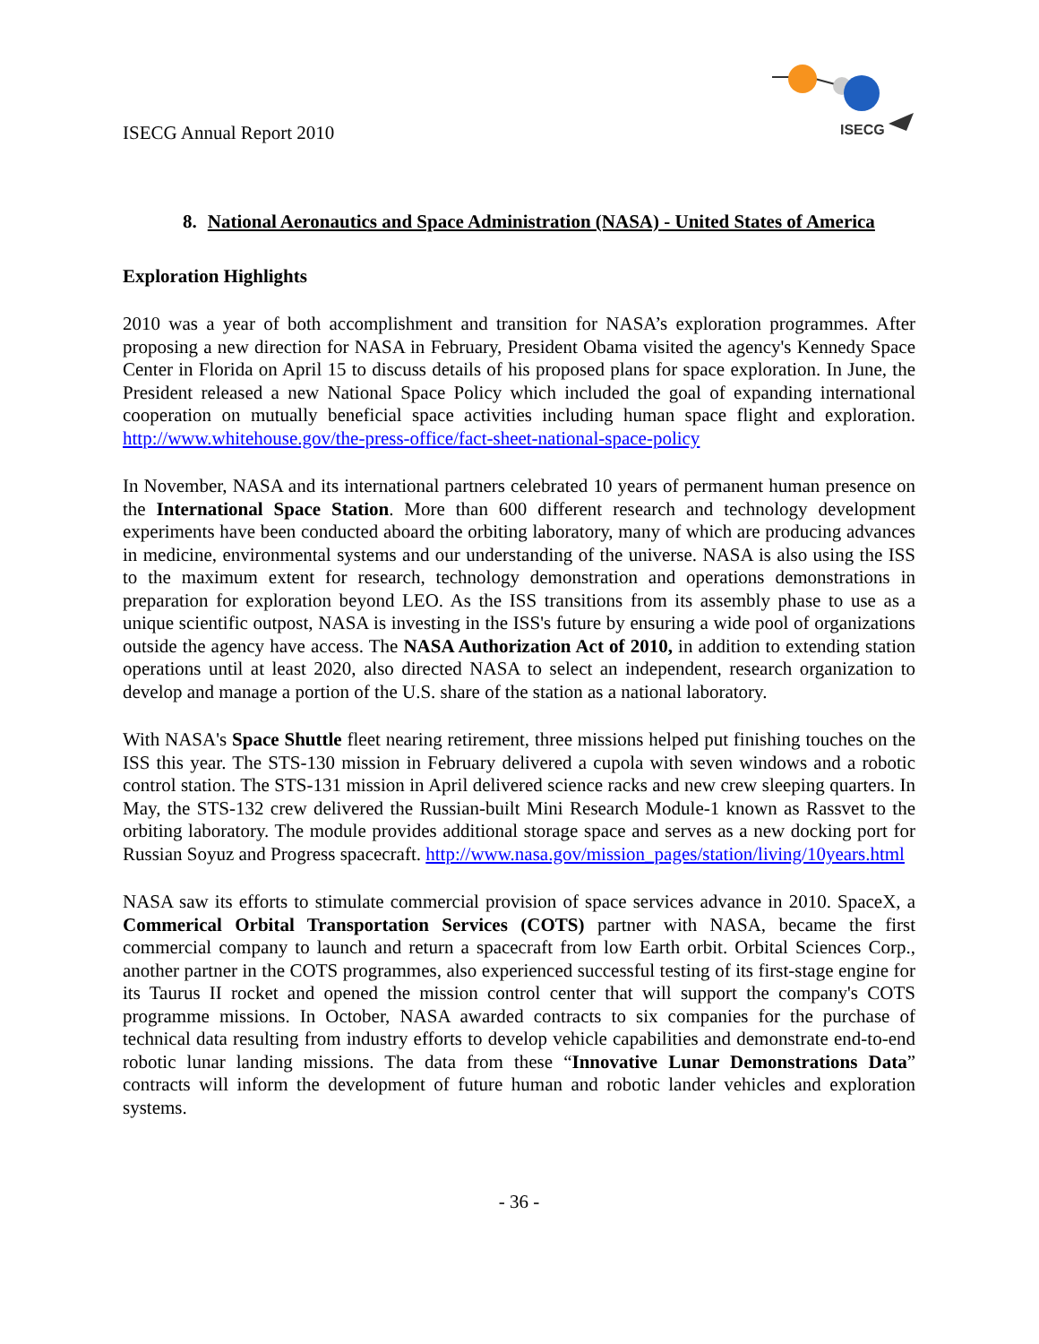ISECG Annual Report 2010
ISECG
8. National Aeronautics and Space Administration (NASA) - United States of America
Exploration Highlights
2010 was a year of both accomplishment and transition for NASA’s exploration programmes. After proposing a new direction for NASA in February, President Obama visited the agency's Kennedy Space Center in Florida on April 15 to discuss details of his proposed plans for space exploration. In June, the President released a new National Space Policy which included the goal of expanding international cooperation on mutually beneficial space activities including human space flight and exploration. http://www.whitehouse.gov/the-press-office/fact-sheet-national-space-policy
In November, NASA and its international partners celebrated 10 years of permanent human presence on the International Space Station. More than 600 different research and technology development experiments have been conducted aboard the orbiting laboratory, many of which are producing advances in medicine, environmental systems and our understanding of the universe. NASA is also using the ISS to the maximum extent for research, technology demonstration and operations demonstrations in preparation for exploration beyond LEO. As the ISS transitions from its assembly phase to use as a unique scientific outpost, NASA is investing in the ISS's future by ensuring a wide pool of organizations outside the agency have access. The NASA Authorization Act of 2010, in addition to extending station operations until at least 2020, also directed NASA to select an independent, research organization to develop and manage a portion of the U.S. share of the station as a national laboratory.
With NASA's Space Shuttle fleet nearing retirement, three missions helped put finishing touches on the ISS this year. The STS-130 mission in February delivered a cupola with seven windows and a robotic control station. The STS-131 mission in April delivered science racks and new crew sleeping quarters. In May, the STS-132 crew delivered the Russian-built Mini Research Module-1 known as Rassvet to the orbiting laboratory. The module provides additional storage space and serves as a new docking port for Russian Soyuz and Progress spacecraft. http://www.nasa.gov/mission_pages/station/living/10years.html
NASA saw its efforts to stimulate commercial provision of space services advance in 2010. SpaceX, a Commerical Orbital Transportation Services (COTS) partner with NASA, became the first commercial company to launch and return a spacecraft from low Earth orbit. Orbital Sciences Corp., another partner in the COTS programmes, also experienced successful testing of its first-stage engine for its Taurus II rocket and opened the mission control center that will support the company's COTS programme missions. In October, NASA awarded contracts to six companies for the purchase of technical data resulting from industry efforts to develop vehicle capabilities and demonstrate end-to-end robotic lunar landing missions. The data from these “Innovative Lunar Demonstrations Data” contracts will inform the development of future human and robotic lander vehicles and exploration systems.
- 36 -